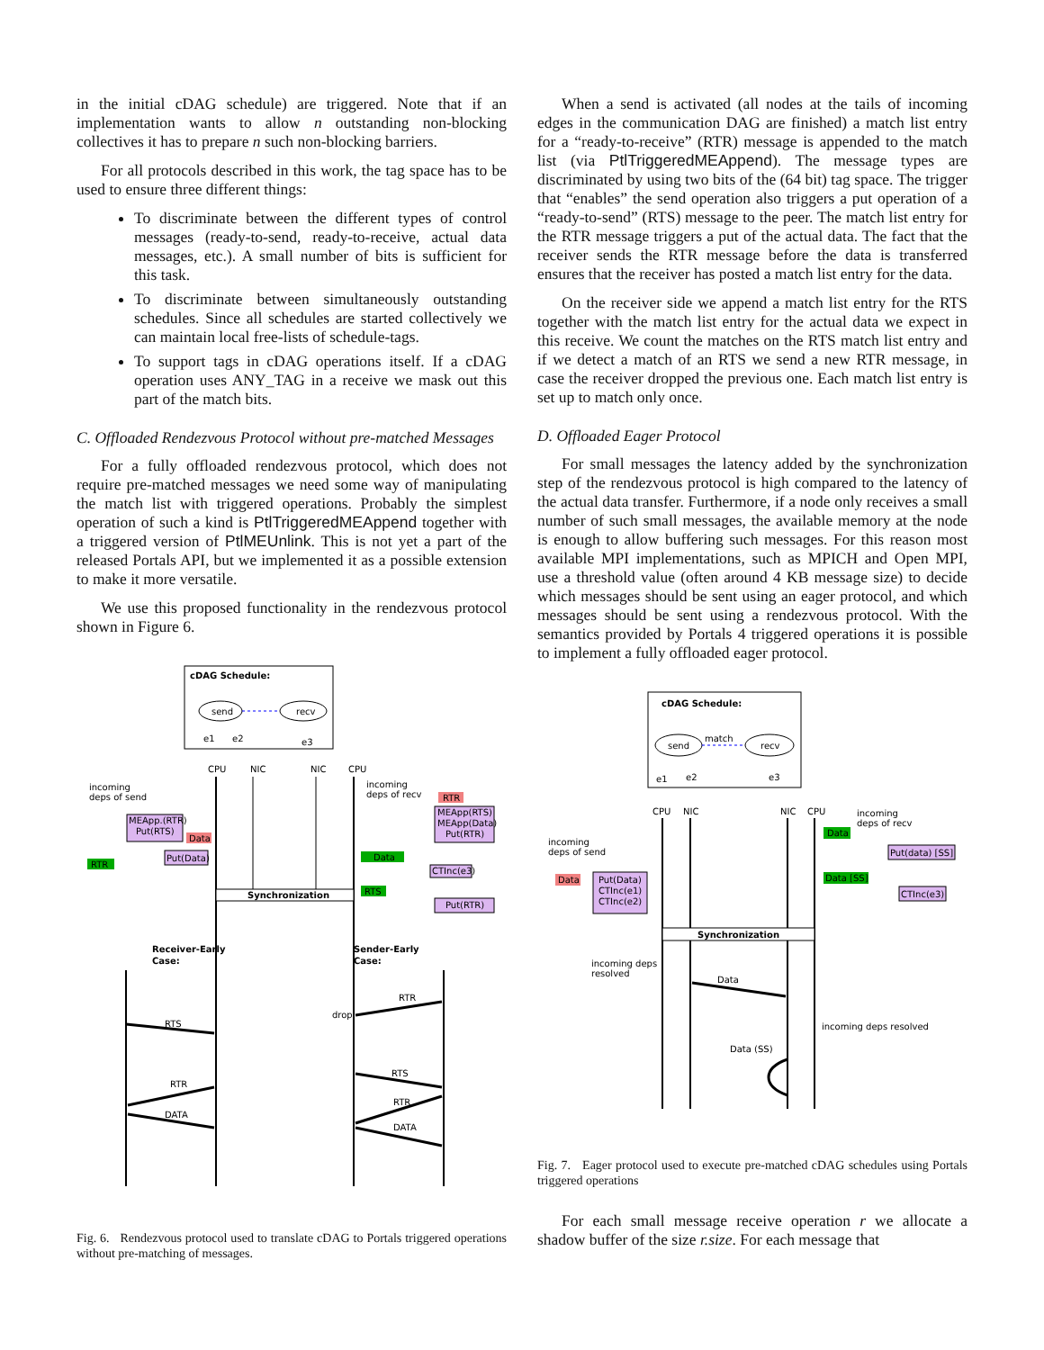in the initial cDAG schedule) are triggered. Note that if an implementation wants to allow n outstanding non-blocking collectives it has to prepare n such non-blocking barriers.
For all protocols described in this work, the tag space has to be used to ensure three different things:
To discriminate between the different types of control messages (ready-to-send, ready-to-receive, actual data messages, etc.). A small number of bits is sufficient for this task.
To discriminate between simultaneously outstanding schedules. Since all schedules are started collectively we can maintain local free-lists of schedule-tags.
To support tags in cDAG operations itself. If a cDAG operation uses ANY_TAG in a receive we mask out this part of the match bits.
C. Offloaded Rendezvous Protocol without pre-matched Messages
For a fully offloaded rendezvous protocol, which does not require pre-matched messages we need some way of manipulating the match list with triggered operations. Probably the simplest operation of such a kind is PtlTriggeredMEAppend together with a triggered version of PtlMEUnlink. This is not yet a part of the released Portals API, but we implemented it as a possible extension to make it more versatile.
We use this proposed functionality in the rendezvous protocol shown in Figure 6.
cDAG Schedule:
send
recv
e1
e2
e3
CPU
NIC
NIC
CPU
Synchronization
incoming
deps of send
incoming
deps of recv
MEApp.(RTR)
Put(RTS)
Data
RTR
Put(Data)
RTR
MEApp(RTS)
MEApp(Data)
Put(RTR)
Data
CTInc(e3)
RTS
Put(RTR)
Receiver-Early
Case:
Sender-Early
Case:
RTS
RTR
DATA
RTR
drop
RTS
RTR
DATA
Fig. 6. Rendezvous protocol used to translate cDAG to Portals triggered operations without pre-matching of messages.
When a send is activated (all nodes at the tails of incoming edges in the communication DAG are finished) a match list entry for a “ready-to-receive” (RTR) message is appended to the match list (via PtlTriggeredMEAppend). The message types are discriminated by using two bits of the (64 bit) tag space. The trigger that “enables” the send operation also triggers a put operation of a “ready-to-send” (RTS) message to the peer. The match list entry for the RTR message triggers a put of the actual data. The fact that the receiver sends the RTR message before the data is transferred ensures that the receiver has posted a match list entry for the data.
On the receiver side we append a match list entry for the RTS together with the match list entry for the actual data we expect in this receive. We count the matches on the RTS match list entry and if we detect a match of an RTS we send a new RTR message, in case the receiver dropped the previous one. Each match list entry is set up to match only once.
D. Offloaded Eager Protocol
For small messages the latency added by the synchronization step of the rendezvous protocol is high compared to the latency of the actual data transfer. Furthermore, if a node only receives a small number of such small messages, the available memory at the node is enough to allow buffering such messages. For this reason most available MPI implementations, such as MPICH and Open MPI, use a threshold value (often around 4 KB message size) to decide which messages should be sent using an eager protocol, and which messages should be sent using a rendezvous protocol. With the semantics provided by Portals 4 triggered operations it is possible to implement a fully offloaded eager protocol.
cDAG Schedule:
send
recv
match
e1
e2
e3
CPU
NIC
NIC
CPU
Synchronization
incoming
deps of send
incoming
deps of recv
Data
Put(Data)
CTInc(e1)
CTInc(e2)
Data
Put(data) [SS]
Data [SS]
CTInc(e3)
incoming deps
resolved
Data
incoming deps resolved
Data (SS)
Fig. 7. Eager protocol used to execute pre-matched cDAG schedules using Portals triggered operations
For each small message receive operation r we allocate a shadow buffer of the size r.size. For each message that